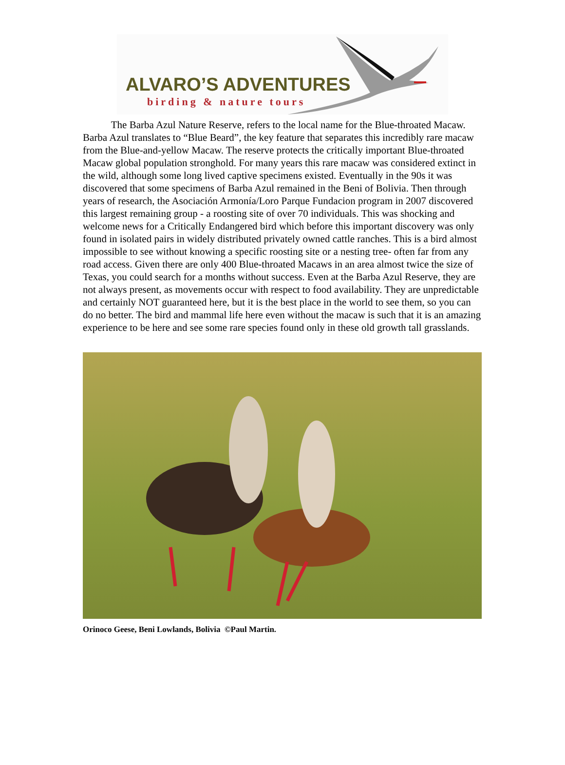ALVARO’S ADVENTURES
birding & nature tours
The Barba Azul Nature Reserve, refers to the local name for the Blue-throated Macaw. Barba Azul translates to “Blue Beard”, the key feature that separates this incredibly rare macaw from the Blue-and-yellow Macaw. The reserve protects the critically important Blue-throated Macaw global population stronghold. For many years this rare macaw was considered extinct in the wild, although some long lived captive specimens existed. Eventually in the 90s it was discovered that some specimens of Barba Azul remained in the Beni of Bolivia. Then through years of research, the Asociación Armonía/Loro Parque Fundacion program in 2007 discovered this largest remaining group - a roosting site of over 70 individuals. This was shocking and welcome news for a Critically Endangered bird which before this important discovery was only found in isolated pairs in widely distributed privately owned cattle ranches. This is a bird almost impossible to see without knowing a specific roosting site or a nesting tree- often far from any road access. Given there are only 400 Blue-throated Macaws in an area almost twice the size of Texas, you could search for a months without success. Even at the Barba Azul Reserve, they are not always present, as movements occur with respect to food availability. They are unpredictable and certainly NOT guaranteed here, but it is the best place in the world to see them, so you can do no better. The bird and mammal life here even without the macaw is such that it is an amazing experience to be here and see some rare species found only in these old growth tall grasslands.
Orinoco Geese, Beni Lowlands, Bolivia ©Paul Martin.